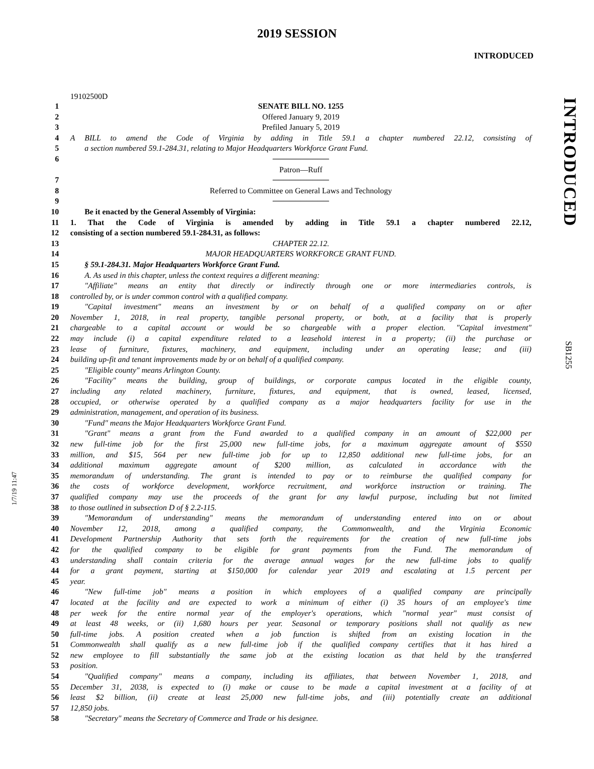2019 SESSION
INTRODUCED
INTRODUCED
SB1255
1/7/19 11:47
19102500D
1 SENATE BILL NO. 1255
2 Offered January 9, 2019
3 Prefiled January 5, 2019
4 A BILL to amend the Code of Virginia by adding in Title 59.1 a chapter numbered 22.12, consisting of
5 a section numbered 59.1-284.31, relating to Major Headquarters Workforce Grant Fund.
6 ──────────
Patron—Ruff
7 ──────────
8 Referred to Committee on General Laws and Technology
9 ──────────
10 Be it enacted by the General Assembly of Virginia:
11 1. That the Code of Virginia is amended by adding in Title 59.1 a chapter numbered 22.12,
12 consisting of a section numbered 59.1-284.31, as follows:
13 CHAPTER 22.12.
14 MAJOR HEADQUARTERS WORKFORCE GRANT FUND.
15 § 59.1-284.31. Major Headquarters Workforce Grant Fund.
16 A. As used in this chapter, unless the context requires a different meaning:
17 "Affiliate" means an entity that directly or indirectly through one or more intermediaries controls, is
18 controlled by, or is under common control with a qualified company.
19 "Capital investment" means an investment by or on behalf of a qualified company on or after
20 November 1, 2018, in real property, tangible personal property, or both, at a facility that is properly
21 chargeable to a capital account or would be so chargeable with a proper election. "Capital investment"
22 may include (i) a capital expenditure related to a leasehold interest in a property; (ii) the purchase or
23 lease of furniture, fixtures, machinery, and equipment, including under an operating lease; and (iii)
24 building up-fit and tenant improvements made by or on behalf of a qualified company.
25 "Eligible county" means Arlington County.
26 "Facility" means the building, group of buildings, or corporate campus located in the eligible county,
27 including any related machinery, furniture, fixtures, and equipment, that is owned, leased, licensed,
28 occupied, or otherwise operated by a qualified company as a major headquarters facility for use in the
29 administration, management, and operation of its business.
30 "Fund" means the Major Headquarters Workforce Grant Fund.
31 "Grant" means a grant from the Fund awarded to a qualified company in an amount of $22,000 per
32 new full-time job for the first 25,000 new full-time jobs, for a maximum aggregate amount of $550
33 million, and $15, 564 per new full-time job for up to 12,850 additional new full-time jobs, for an
34 additional maximum aggregate amount of $200 million, as calculated in accordance with the
35 memorandum of understanding. The grant is intended to pay or to reimburse the qualified company for
36 the costs of workforce development, workforce recruitment, and workforce instruction or training. The
37 qualified company may use the proceeds of the grant for any lawful purpose, including but not limited
38 to those outlined in subsection D of § 2.2-115.
39 "Memorandum of understanding" means the memorandum of understanding entered into on or about
40 November 12, 2018, among a qualified company, the Commonwealth, and the Virginia Economic
41 Development Partnership Authority that sets forth the requirements for the creation of new full-time jobs
42 for the qualified company to be eligible for grant payments from the Fund. The memorandum of
43 understanding shall contain criteria for the average annual wages for the new full-time jobs to qualify
44 for a grant payment, starting at $150,000 for calendar year 2019 and escalating at 1.5 percent per
45 year.
46 "New full-time job" means a position in which employees of a qualified company are principally
47 located at the facility and are expected to work a minimum of either (i) 35 hours of an employee's time
48 per week for the entire normal year of the employer's operations, which "normal year" must consist of
49 at least 48 weeks, or (ii) 1,680 hours per year. Seasonal or temporary positions shall not qualify as new
50 full-time jobs. A position created when a job function is shifted from an existing location in the
51 Commonwealth shall qualify as a new full-time job if the qualified company certifies that it has hired a
52 new employee to fill substantially the same job at the existing location as that held by the transferred
53 position.
54 "Qualified company" means a company, including its affiliates, that between November 1, 2018, and
55 December 31, 2038, is expected to (i) make or cause to be made a capital investment at a facility of at
56 least $2 billion, (ii) create at least 25,000 new full-time jobs, and (iii) potentially create an additional
57 12,850 jobs.
58 "Secretary" means the Secretary of Commerce and Trade or his designee.